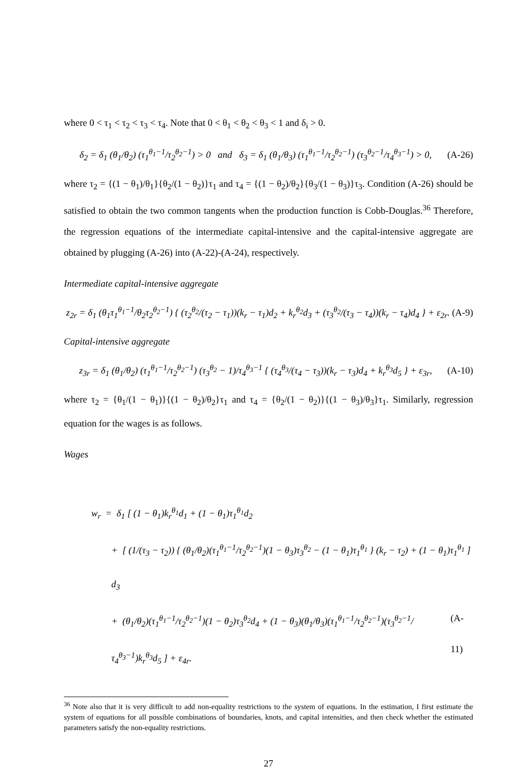where 0 < τ<sub>1</sub> < τ<sub>2</sub> < τ<sub>3</sub> < τ<sub>4</sub>. Note that 0 < θ<sub>1</sub> < θ<sub>2</sub> < θ<sub>3</sub> < 1 and δ<sub>i</sub> > 0.
δ<sub>2</sub> = δ<sub>1</sub> (θ<sub>1</sub>/θ<sub>2</sub>) (τ<sub>1</sub><sup>θ<sub>1</sub>−1</sup>/τ<sub>2</sub><sup>θ<sub>2</sub>−1</sup>) > 0 and δ<sub>3</sub> = δ<sub>1</sub> (θ<sub>1</sub>/θ<sub>3</sub>) (τ<sub>1</sub><sup>θ<sub>1</sub>−1</sup>/τ<sub>2</sub><sup>θ<sub>2</sub>−1</sup>) (τ<sub>3</sub><sup>θ<sub>2</sub>−1</sup>/τ<sub>4</sub><sup>θ<sub>3</sub>−1</sup>) > 0, (A-26)
where τ<sub>2</sub> = {(1 − θ<sub>1</sub>)/θ<sub>1</sub>}{θ<sub>2</sub>/(1 − θ<sub>2</sub>)}τ<sub>1</sub> and τ<sub>4</sub> = {(1 − θ<sub>2</sub>)/θ<sub>2</sub>}{θ<sub>3</sub>/(1 − θ<sub>3</sub>)}τ<sub>3</sub>. Condition (A-26) should be satisfied to obtain the two common tangents when the production function is Cobb-Douglas.<sup>36</sup> Therefore, the regression equations of the intermediate capital-intensive and the capital-intensive aggregate are obtained by plugging (A-26) into (A-22)-(A-24), respectively.
Intermediate capital-intensive aggregate
z<sub>2r</sub> = δ<sub>1</sub> (θ<sub>1</sub>τ<sub>1</sub><sup>θ<sub>1</sub>−1</sup>/θ<sub>2</sub>τ<sub>2</sub><sup>θ<sub>2</sub>−1</sup>) { (τ<sub>2</sub><sup>θ<sub>2</sub></sup>/(τ<sub>2</sub> − τ<sub>1</sub>))(k<sub>r</sub> − τ<sub>1</sub>)d<sub>2</sub> + k<sub>r</sub><sup>θ<sub>2</sub></sup>d<sub>3</sub> + (τ<sub>3</sub><sup>θ<sub>2</sub></sup>/(τ<sub>3</sub> − τ<sub>4</sub>))(k<sub>r</sub> − τ<sub>4</sub>)d<sub>4</sub> } + ε<sub>2r</sub>. (A-9)
Capital-intensive aggregate
z<sub>3r</sub> = δ<sub>1</sub> (θ<sub>1</sub>/θ<sub>2</sub>) (τ<sub>1</sub><sup>θ<sub>1</sub>−1</sup>/τ<sub>2</sub><sup>θ<sub>2</sub>−1</sup>) (τ<sub>3</sub><sup>θ<sub>2</sub></sup> − 1)/τ<sub>4</sub><sup>θ<sub>3</sub>−1</sup> { (τ<sub>4</sub><sup>θ<sub>3</sub></sup>/(τ<sub>4</sub> − τ<sub>3</sub>))(k<sub>r</sub> − τ<sub>3</sub>)d<sub>4</sub> + k<sub>r</sub><sup>θ<sub>3</sub></sup>d<sub>5</sub> } + ε<sub>3r</sub>, (A-10)
where τ<sub>2</sub> = {θ<sub>1</sub>/(1 − θ<sub>1</sub>)}{(1 − θ<sub>2</sub>)/θ<sub>2</sub>}τ<sub>1</sub> and τ<sub>4</sub> = {θ<sub>2</sub>/(1 − θ<sub>2</sub>)}{(1 − θ<sub>3</sub>)/θ<sub>3</sub>}τ<sub>1</sub>. Similarly, regression equation for the wages is as follows.
Wages
w<sub>r</sub> = δ<sub>1</sub> [ (1 − θ<sub>1</sub>)k<sub>r</sub><sup>θ<sub>1</sub></sup>d<sub>1</sub> + (1 − θ<sub>1</sub>)τ<sub>1</sub><sup>θ<sub>1</sub></sup>d<sub>2</sub>
+ [ (1/(τ<sub>3</sub> − τ<sub>2</sub>)) { (θ<sub>1</sub>/θ<sub>2</sub>)(τ<sub>1</sub><sup>θ<sub>1</sub>−1</sup>/τ<sub>2</sub><sup>θ<sub>2</sub>−1</sup>)(1 − θ<sub>3</sub>)τ<sub>3</sub><sup>θ<sub>2</sub></sup> − (1 − θ<sub>1</sub>)τ<sub>1</sub><sup>θ<sub>1</sub></sup> } (k<sub>r</sub> − τ<sub>2</sub>) + (1 − θ<sub>1</sub>)τ<sub>1</sub><sup>θ<sub>1</sub></sup> ] d<sub>3</sub>
+ (θ<sub>1</sub>/θ<sub>2</sub>)(τ<sub>1</sub><sup>θ<sub>1</sub>−1</sup>/τ<sub>2</sub><sup>θ<sub>2</sub>−1</sup>)(1 − θ<sub>2</sub>)τ<sub>3</sub><sup>θ<sub>2</sub></sup>d<sub>4</sub> + (1 − θ<sub>3</sub>)(θ<sub>1</sub>/θ<sub>3</sub>)(τ<sub>1</sub><sup>θ<sub>1</sub>−1</sup>/τ<sub>2</sub><sup>θ<sub>2</sub>−1</sup>)(τ<sub>3</sub><sup>θ<sub>2</sub>−1</sup>/τ<sub>4</sub><sup>θ<sub>3</sub>−1</sup>)k<sub>r</sub><sup>θ<sub>3</sub></sup>d<sub>5</sub> ] + ε<sub>4r</sub>. (A-11)
<sup>36</sup> Note also that it is very difficult to add non-equality restrictions to the system of equations. In the estimation, I first estimate the system of equations for all possible combinations of boundaries, knots, and capital intensities, and then check whether the estimated parameters satisfy the non-equality restrictions.
27